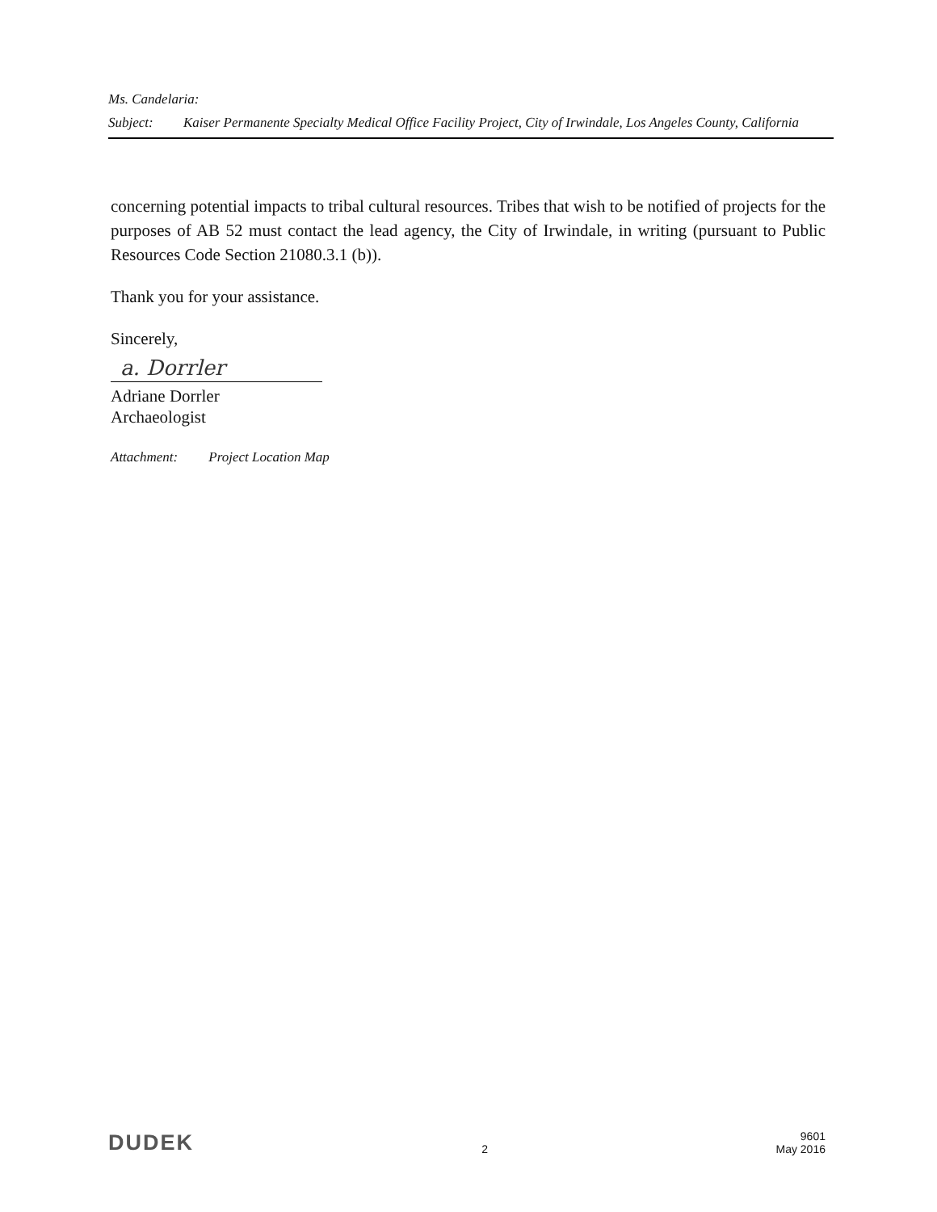Ms. Candelaria:
Subject: Kaiser Permanente Specialty Medical Office Facility Project, City of Irwindale, Los Angeles County, California
concerning potential impacts to tribal cultural resources. Tribes that wish to be notified of projects for the purposes of AB 52 must contact the lead agency, the City of Irwindale, in writing (pursuant to Public Resources Code Section 21080.3.1 (b)).
Thank you for your assistance.
Sincerely,
a. Dorrler
Adriane Dorrler
Archaeologist
Attachment: Project Location Map
DUDEK 2 9601
May 2016